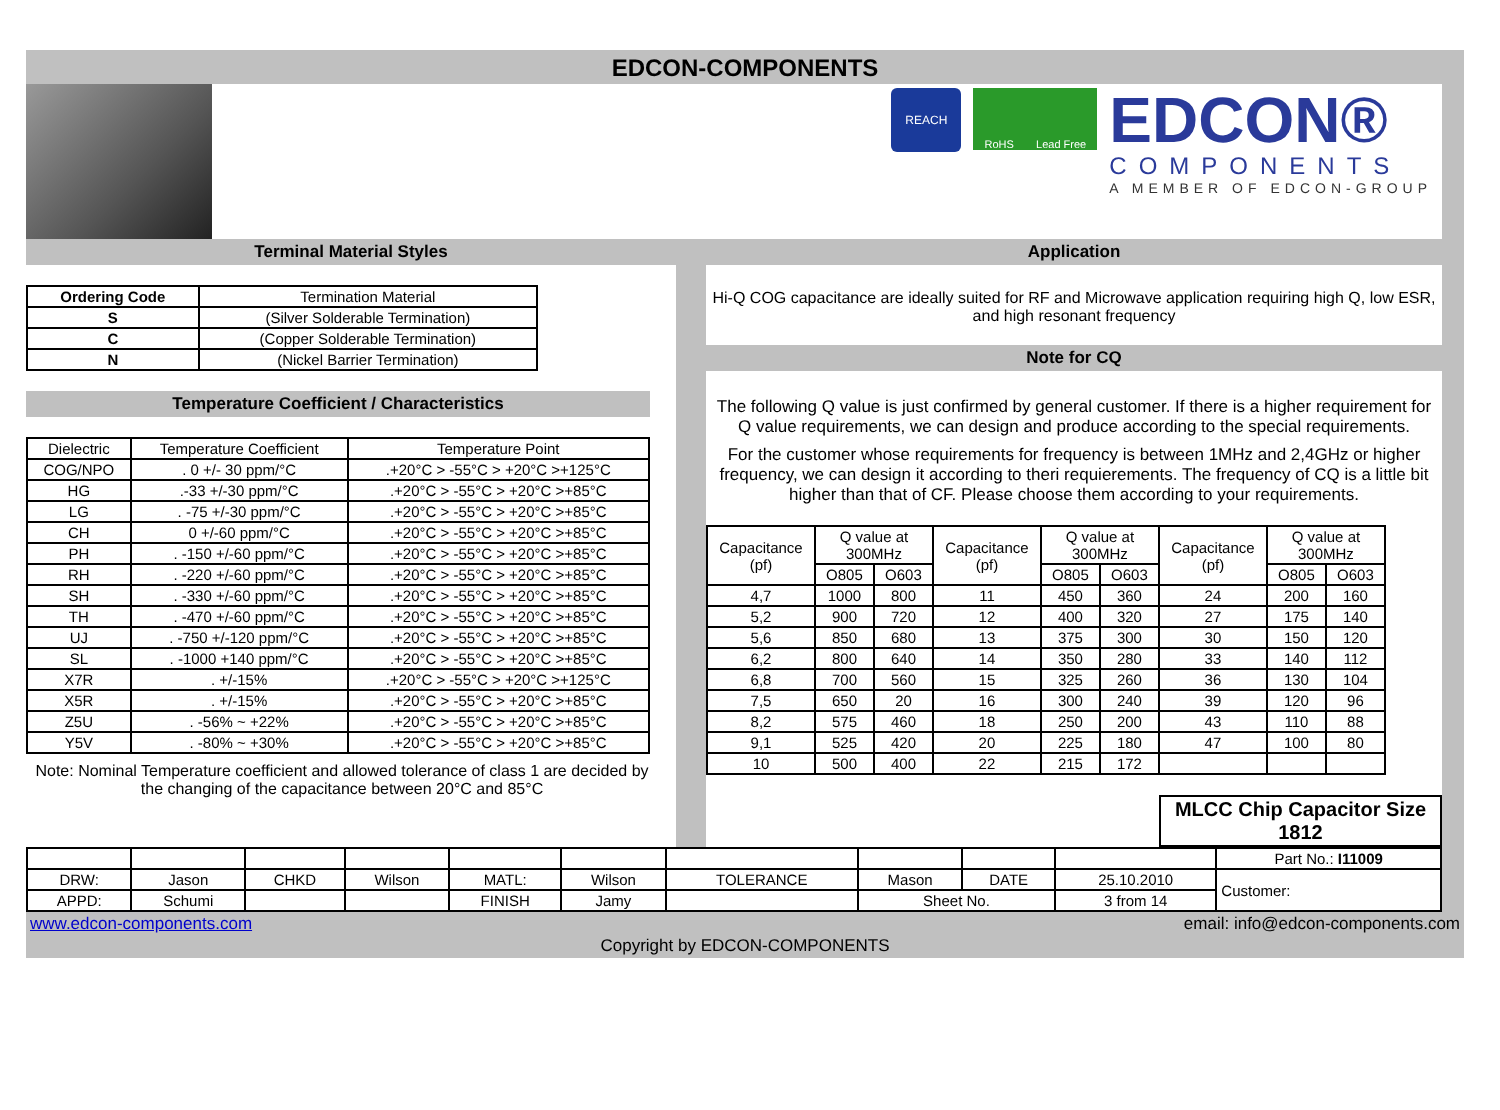EDCON-COMPONENTS
REACH
RoHS Lead Free
EDCON®
COMPONENTS
A MEMBER OF EDCON-GROUP
Terminal Material Styles
| Ordering Code | Termination Material |
| --- | --- |
| S | (Silver Solderable Termination) |
| C | (Copper Solderable Termination) |
| N | (Nickel Barrier Termination) |
Temperature Coefficient / Characteristics
| Dielectric | Temperature Coefficient | Temperature Point |
| --- | --- | --- |
| COG/NPO | . 0 +/- 30 ppm/°C | .+20°C > -55°C > +20°C >+125°C |
| HG | .-33 +/-30 ppm/°C | .+20°C > -55°C > +20°C >+85°C |
| LG | . -75 +/-30 ppm/°C | .+20°C > -55°C > +20°C >+85°C |
| CH | 0 +/-60 ppm/°C | .+20°C > -55°C > +20°C >+85°C |
| PH | . -150 +/-60 ppm/°C | .+20°C > -55°C > +20°C >+85°C |
| RH | . -220 +/-60 ppm/°C | .+20°C > -55°C > +20°C >+85°C |
| SH | . -330 +/-60 ppm/°C | .+20°C > -55°C > +20°C >+85°C |
| TH | . -470 +/-60 ppm/°C | .+20°C > -55°C > +20°C >+85°C |
| UJ | . -750 +/-120 ppm/°C | .+20°C > -55°C > +20°C >+85°C |
| SL | . -1000 +140 ppm/°C | .+20°C > -55°C > +20°C >+85°C |
| X7R | . +/-15% | .+20°C > -55°C > +20°C >+125°C |
| X5R | . +/-15% | .+20°C > -55°C > +20°C >+85°C |
| Z5U | . -56% ~ +22% | .+20°C > -55°C > +20°C >+85°C |
| Y5V | . -80% ~ +30% | .+20°C > -55°C > +20°C >+85°C |
Note: Nominal Temperature coefficient and allowed tolerance of class 1 are decided by the changing of the capacitance between 20°C and 85°C
Application
Hi-Q COG capacitance are ideally suited for RF and Microwave application requiring high Q, low ESR, and high resonant frequency
Note for CQ
The following Q value is just confirmed by general customer. If there is a higher requirement for Q value requirements, we can design and produce according to the special requirements.
For the customer whose requirements for frequency is between 1MHz and 2,4GHz or higher frequency, we can design it according to theri requierements. The frequency of CQ is a little bit higher than that of CF. Please choose them according to your requirements.
| Capacitance (pf) | Q value at 300MHz | | Capacitance (pf) | Q value at 300MHz | | Capacitance (pf) | Q value at 300MHz | |
| --- | --- | --- | --- | --- | --- | --- | --- | --- |
| | O805 | O603 | | O805 | O603 | | O805 | O603 |
| 4,7 | 1000 | 800 | 11 | 450 | 360 | 24 | 200 | 160 |
| 5,2 | 900 | 720 | 12 | 400 | 320 | 27 | 175 | 140 |
| 5,6 | 850 | 680 | 13 | 375 | 300 | 30 | 150 | 120 |
| 6,2 | 800 | 640 | 14 | 350 | 280 | 33 | 140 | 112 |
| 6,8 | 700 | 560 | 15 | 325 | 260 | 36 | 130 | 104 |
| 7,5 | 650 | 20 | 16 | 300 | 240 | 39 | 120 | 96 |
| 8,2 | 575 | 460 | 18 | 250 | 200 | 43 | 110 | 88 |
| 9,1 | 525 | 420 | 20 | 225 | 180 | 47 | 100 | 80 |
| 10 | 500 | 400 | 22 | 215 | 172 | | | |
| MLCC Chip Capacitor Size 1812 |
| | | | | | | | | | | Part No.: I11009 |
| DRW: | Jason | CHKD | Wilson | MATL: | Wilson | TOLERANCE | Mason | DATE | 25.10.2010 | Customer: |
| APPD: | Schumi | | | FINISH | Jamy | | Sheet No. | | 3 from 14 | |
www.edcon-components.com email: info@edcon-components.com
Copyright by EDCON-COMPONENTS